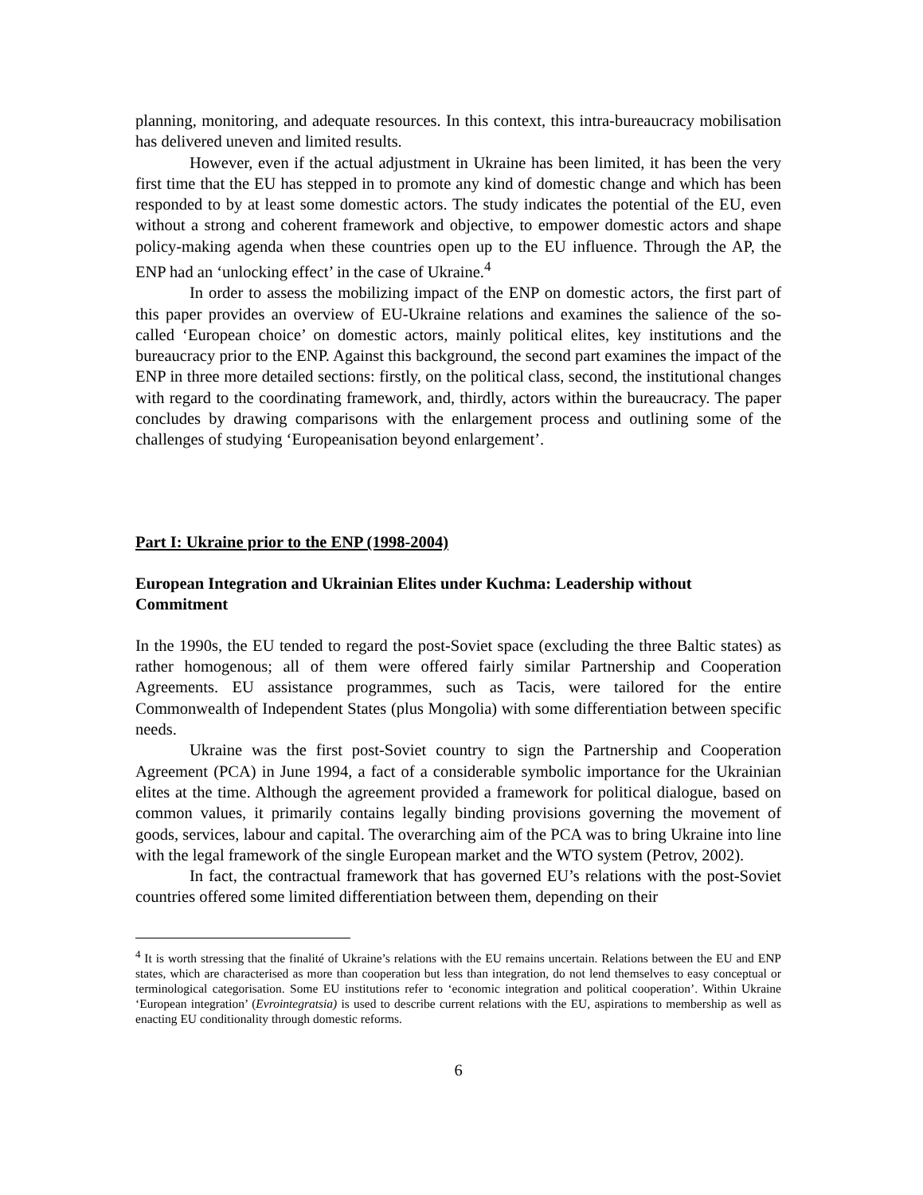planning, monitoring, and adequate resources. In this context, this intra-bureaucracy mobilisation has delivered uneven and limited results.
However, even if the actual adjustment in Ukraine has been limited, it has been the very first time that the EU has stepped in to promote any kind of domestic change and which has been responded to by at least some domestic actors. The study indicates the potential of the EU, even without a strong and coherent framework and objective, to empower domestic actors and shape policy-making agenda when these countries open up to the EU influence. Through the AP, the ENP had an ‘unlocking effect’ in the case of Ukraine.<sup>4</sup>
In order to assess the mobilizing impact of the ENP on domestic actors, the first part of this paper provides an overview of EU-Ukraine relations and examines the salience of the so-called ‘European choice’ on domestic actors, mainly political elites, key institutions and the bureaucracy prior to the ENP. Against this background, the second part examines the impact of the ENP in three more detailed sections: firstly, on the political class, second, the institutional changes with regard to the coordinating framework, and, thirdly, actors within the bureaucracy. The paper concludes by drawing comparisons with the enlargement process and outlining some of the challenges of studying ‘Europeanisation beyond enlargement’.
Part I: Ukraine prior to the ENP (1998-2004)
European Integration and Ukrainian Elites under Kuchma: Leadership without Commitment
In the 1990s, the EU tended to regard the post-Soviet space (excluding the three Baltic states) as rather homogenous; all of them were offered fairly similar Partnership and Cooperation Agreements. EU assistance programmes, such as Tacis, were tailored for the entire Commonwealth of Independent States (plus Mongolia) with some differentiation between specific needs.
Ukraine was the first post-Soviet country to sign the Partnership and Cooperation Agreement (PCA) in June 1994, a fact of a considerable symbolic importance for the Ukrainian elites at the time. Although the agreement provided a framework for political dialogue, based on common values, it primarily contains legally binding provisions governing the movement of goods, services, labour and capital. The overarching aim of the PCA was to bring Ukraine into line with the legal framework of the single European market and the WTO system (Petrov, 2002).
In fact, the contractual framework that has governed EU’s relations with the post-Soviet countries offered some limited differentiation between them, depending on their
<sup>4</sup> It is worth stressing that the finalité of Ukraine’s relations with the EU remains uncertain. Relations between the EU and ENP states, which are characterised as more than cooperation but less than integration, do not lend themselves to easy conceptual or terminological categorisation. Some EU institutions refer to ‘economic integration and political cooperation’. Within Ukraine ‘European integration’ (Evrointegratsia) is used to describe current relations with the EU, aspirations to membership as well as enacting EU conditionality through domestic reforms.
6